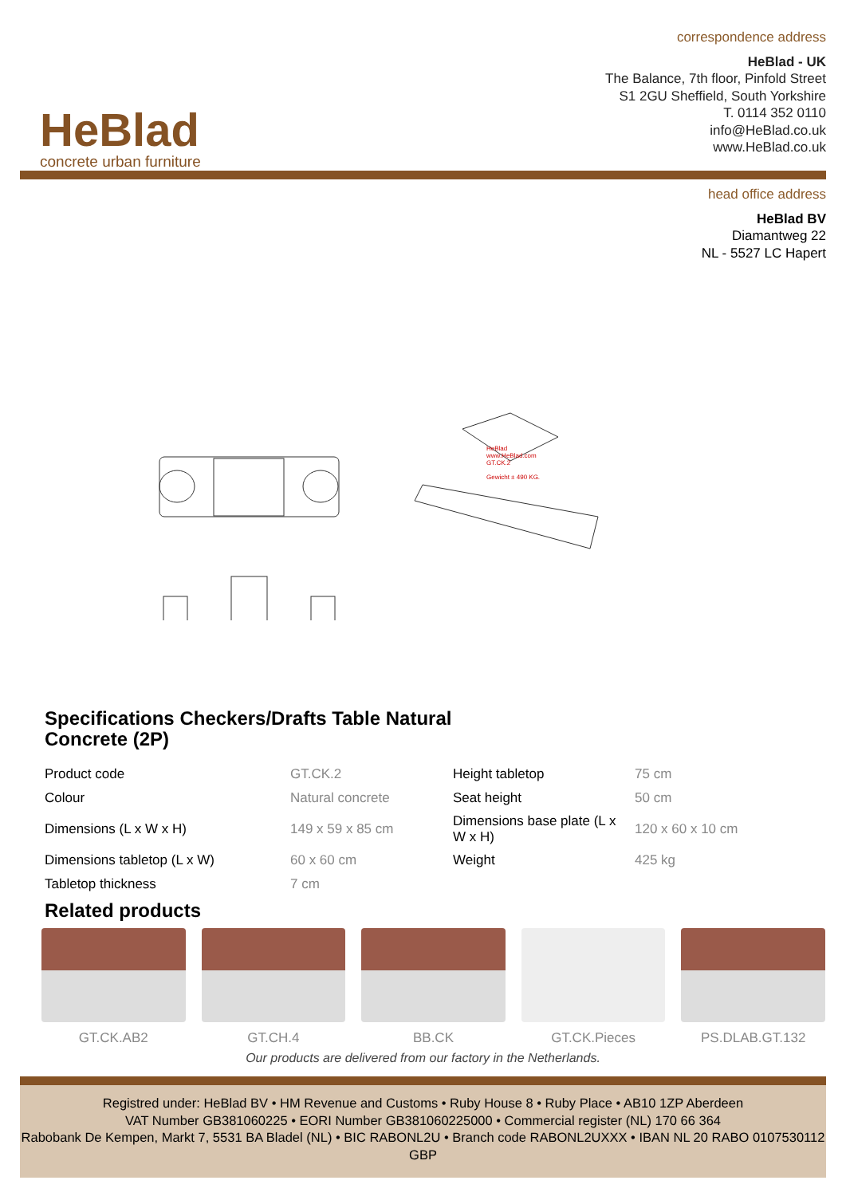HeBlad
concrete urban furniture
correspondence address
HeBlad - UK
The Balance, 7th floor, Pinfold Street
S1 2GU Sheffield, South Yorkshire
T. 0114 352 0110
info@HeBlad.co.uk
www.HeBlad.co.uk
head office address
HeBlad BV
Diamantweg 22
NL - 5527 LC Hapert
HeBlad
www.HeBlad.com
GT.CK.2
Gewicht ± 490 KG.
Specifications Checkers/Drafts Table Natural Concrete (2P)
| Product code | GT.CK.2 | Height tabletop | 75 cm |
| Colour | Natural concrete | Seat height | 50 cm |
| Dimensions (L x W x H) | 149 x 59 x 85 cm | Dimensions base plate (L x W x H) | 120 x 60 x 10 cm |
| Dimensions tabletop (L x W) | 60 x 60 cm | Weight | 425 kg |
| Tabletop thickness | 7 cm | | |
Related products
GT.CK.AB2 GT.CH.4 BB.CK GT.CK.Pieces PS.DLAB.GT.132
Our products are delivered from our factory in the Netherlands.
Registred under: HeBlad BV • HM Revenue and Customs • Ruby House 8 • Ruby Place • AB10 1ZP Aberdeen
VAT Number GB381060225 • EORI Number GB381060225000 • Commercial register (NL) 170 66 364
Rabobank De Kempen, Markt 7, 5531 BA Bladel (NL) • BIC RABONL2U • Branch code RABONL2UXXX • IBAN NL 20 RABO 0107530112 GBP